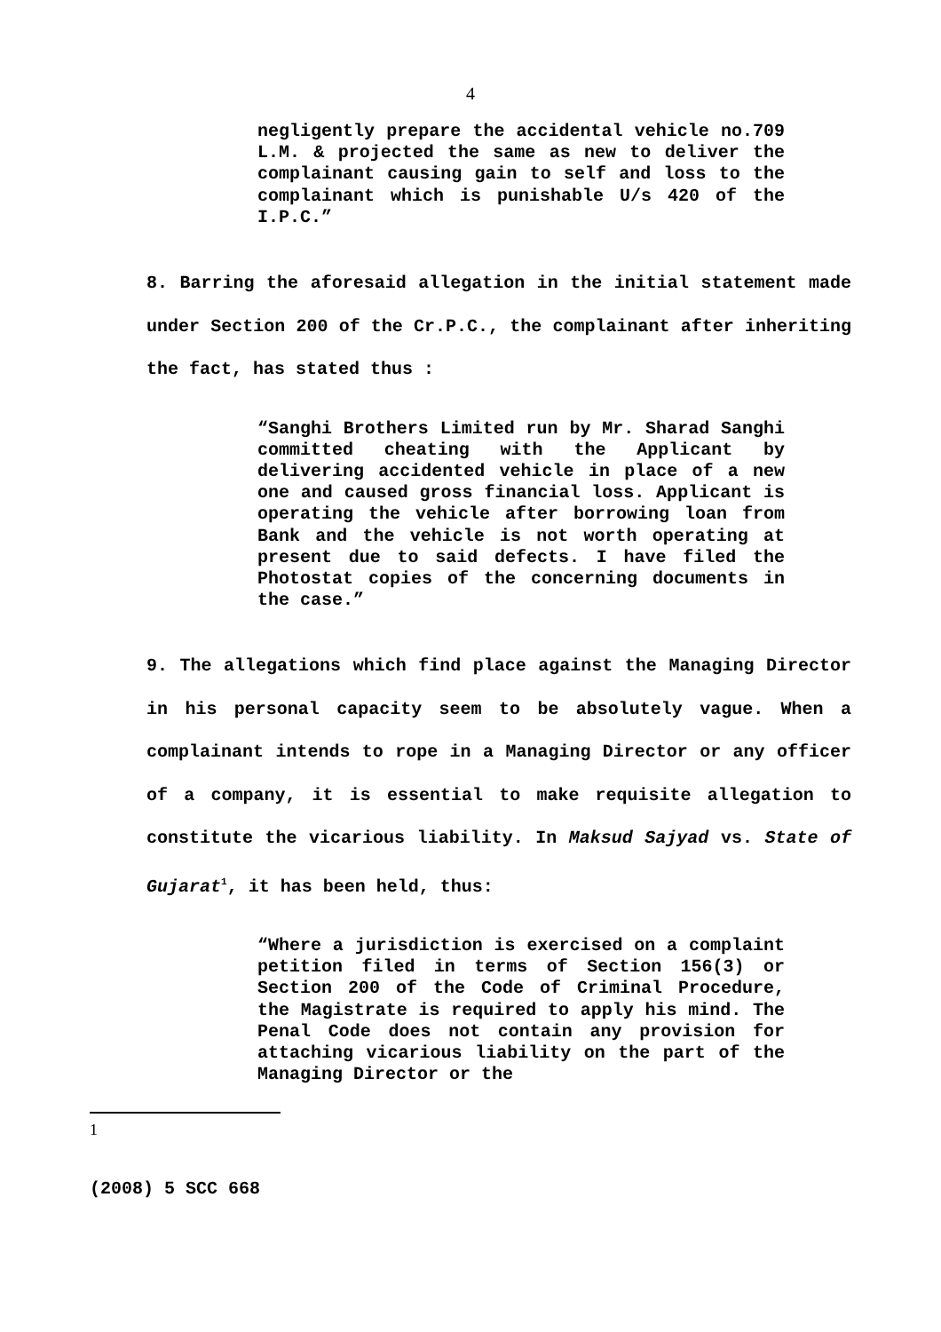4
negligently prepare the accidental vehicle no.709 L.M. & projected the same as new to deliver the complainant causing gain to self and loss to the complainant which is punishable U/s 420 of the I.P.C.”
8. Barring the aforesaid allegation in the initial statement made under Section 200 of the Cr.P.C., the complainant after inheriting the fact, has stated thus :
“Sanghi Brothers Limited run by Mr. Sharad Sanghi committed cheating with the Applicant by delivering accidented vehicle in place of a new one and caused gross financial loss. Applicant is operating the vehicle after borrowing loan from Bank and the vehicle is not worth operating at present due to said defects. I have filed the Photostat copies of the concerning documents in the case.”
9. The allegations which find place against the Managing Director in his personal capacity seem to be absolutely vague. When a complainant intends to rope in a Managing Director or any officer of a company, it is essential to make requisite allegation to constitute the vicarious liability. In Maksud Sajyad vs. State of Gujarat<sup>1</sup>, it has been held, thus:
“Where a jurisdiction is exercised on a complaint petition filed in terms of Section 156(3) or Section 200 of the Code of Criminal Procedure, the Magistrate is required to apply his mind. The Penal Code does not contain any provision for attaching vicarious liability on the part of the Managing Director or the
1
(2008) 5 SCC 668